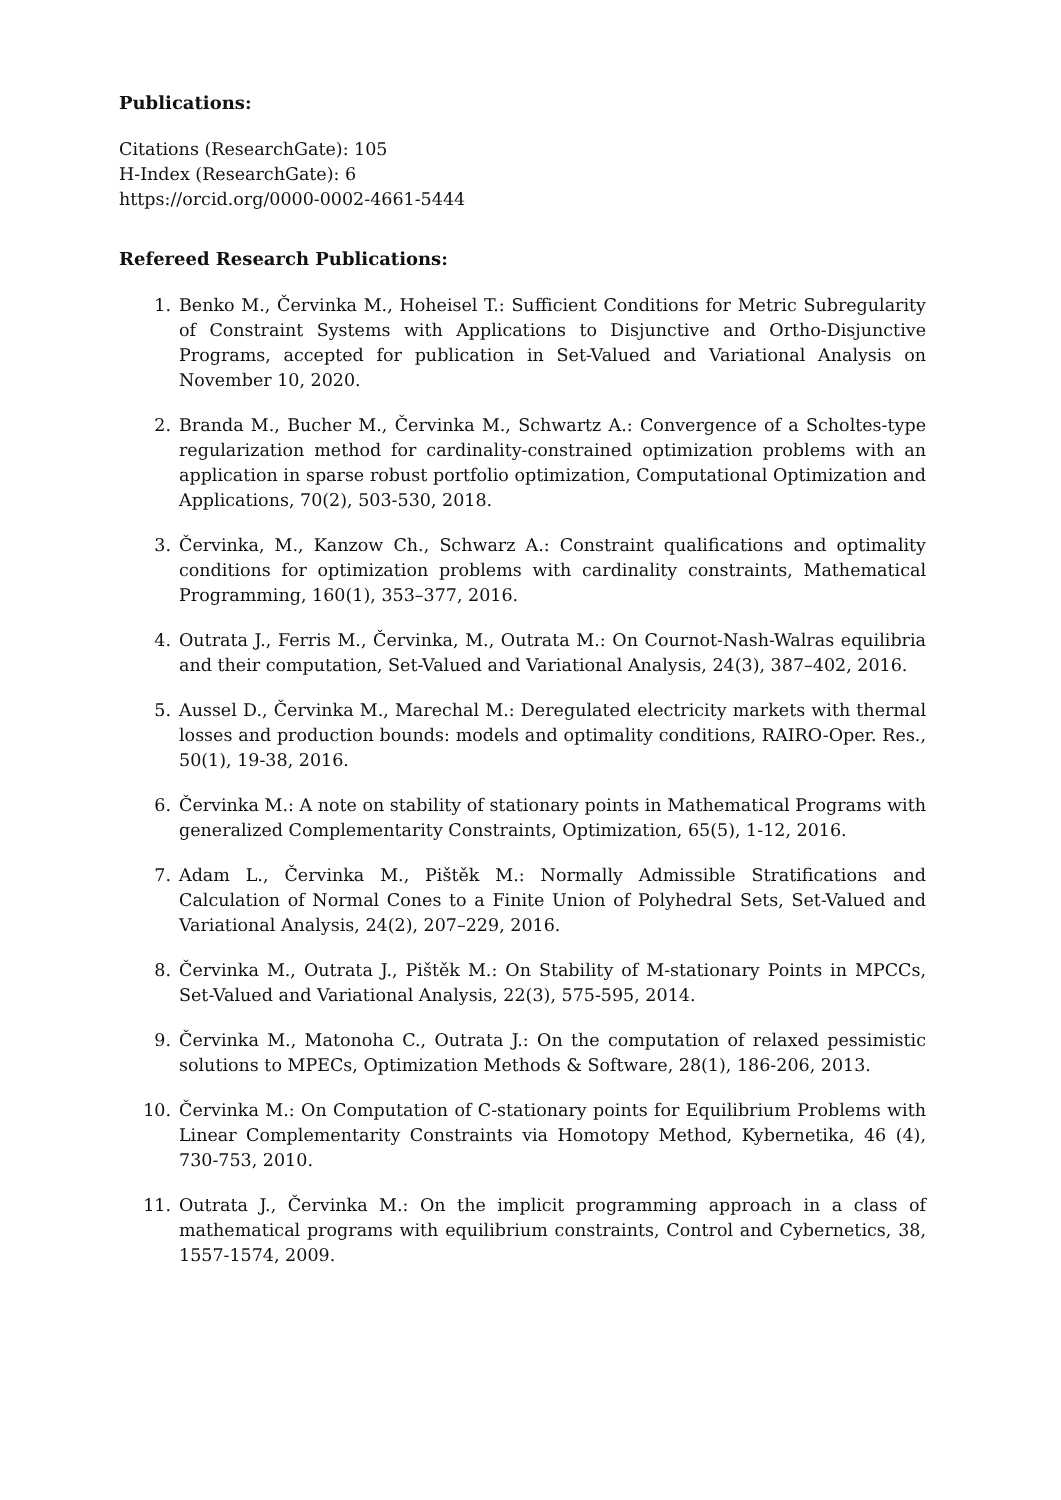Publications:
Citations (ResearchGate): 105
H-Index (ResearchGate): 6
https://orcid.org/0000-0002-4661-5444
Refereed Research Publications:
1. Benko M., Červinka M., Hoheisel T.: Sufficient Conditions for Metric Subregularity of Constraint Systems with Applications to Disjunctive and Ortho-Disjunctive Programs, accepted for publication in Set-Valued and Variational Analysis on November 10, 2020.
2. Branda M., Bucher M., Červinka M., Schwartz A.: Convergence of a Scholtes-type regularization method for cardinality-constrained optimization problems with an application in sparse robust portfolio optimization, Computational Optimization and Applications, 70(2), 503-530, 2018.
3. Červinka, M., Kanzow Ch., Schwarz A.: Constraint qualifications and optimality conditions for optimization problems with cardinality constraints, Mathematical Programming, 160(1), 353–377, 2016.
4. Outrata J., Ferris M., Červinka, M., Outrata M.: On Cournot-Nash-Walras equilibria and their computation, Set-Valued and Variational Analysis, 24(3), 387–402, 2016.
5. Aussel D., Červinka M., Marechal M.: Deregulated electricity markets with thermal losses and production bounds: models and optimality conditions, RAIRO-Oper. Res., 50(1), 19-38, 2016.
6. Červinka M.: A note on stability of stationary points in Mathematical Programs with generalized Complementarity Constraints, Optimization, 65(5), 1-12, 2016.
7. Adam L., Červinka M., Pištěk M.: Normally Admissible Stratifications and Calculation of Normal Cones to a Finite Union of Polyhedral Sets, Set-Valued and Variational Analysis, 24(2), 207–229, 2016.
8. Červinka M., Outrata J., Pištěk M.: On Stability of M-stationary Points in MPCCs, Set-Valued and Variational Analysis, 22(3), 575-595, 2014.
9. Červinka M., Matonoha C., Outrata J.: On the computation of relaxed pessimistic solutions to MPECs, Optimization Methods & Software, 28(1), 186-206, 2013.
10. Červinka M.: On Computation of C-stationary points for Equilibrium Problems with Linear Complementarity Constraints via Homotopy Method, Kybernetika, 46 (4), 730-753, 2010.
11. Outrata J., Červinka M.: On the implicit programming approach in a class of mathematical programs with equilibrium constraints, Control and Cybernetics, 38, 1557-1574, 2009.